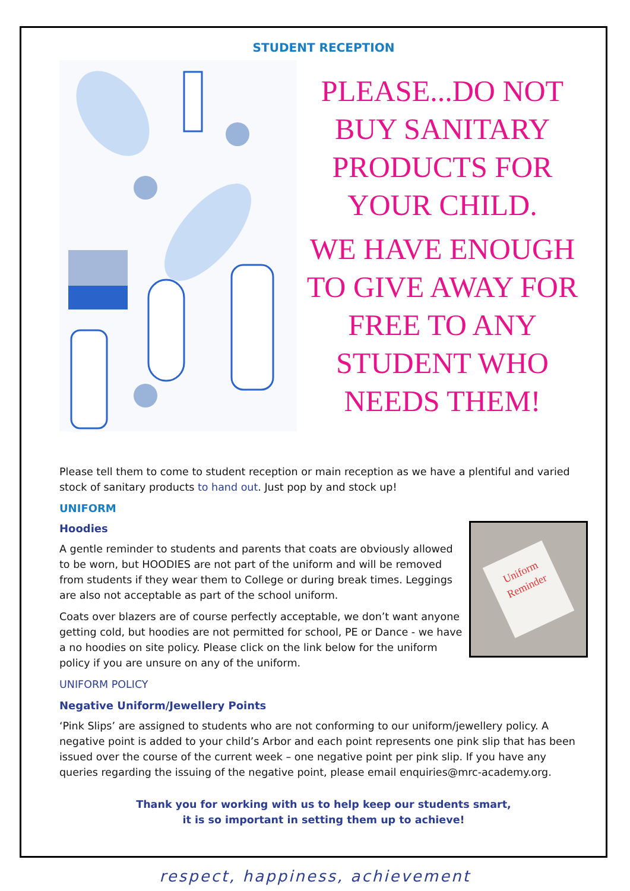STUDENT RECEPTION
PLEASE...DO NOT BUY SANITARY PRODUCTS FOR YOUR CHILD.
WE HAVE ENOUGH TO GIVE AWAY FOR FREE TO ANY STUDENT WHO NEEDS THEM!
Please tell them to come to student reception or main reception as we have a plentiful and varied stock of sanitary products to hand out. Just pop by and stock up!
UNIFORM
Uniform Reminder
Hoodies
A gentle reminder to students and parents that coats are obviously allowed to be worn, but HOODIES are not part of the uniform and will be removed from students if they wear them to College or during break times. Leggings are also not acceptable as part of the school uniform.
Coats over blazers are of course perfectly acceptable, we don’t want anyone getting cold, but hoodies are not permitted for school, PE or Dance - we have a no hoodies on site policy. Please click on the link below for the uniform policy if you are unsure on any of the uniform.
UNIFORM POLICY
Negative Uniform/Jewellery Points
‘Pink Slips’ are assigned to students who are not conforming to our uniform/jewellery policy. A negative point is added to your child’s Arbor and each point represents one pink slip that has been issued over the course of the current week – one negative point per pink slip. If you have any queries regarding the issuing of the negative point, please email enquiries@mrc-academy.org.
Thank you for working with us to help keep our students smart,
it is so important in setting them up to achieve!
respect, happiness, achievement